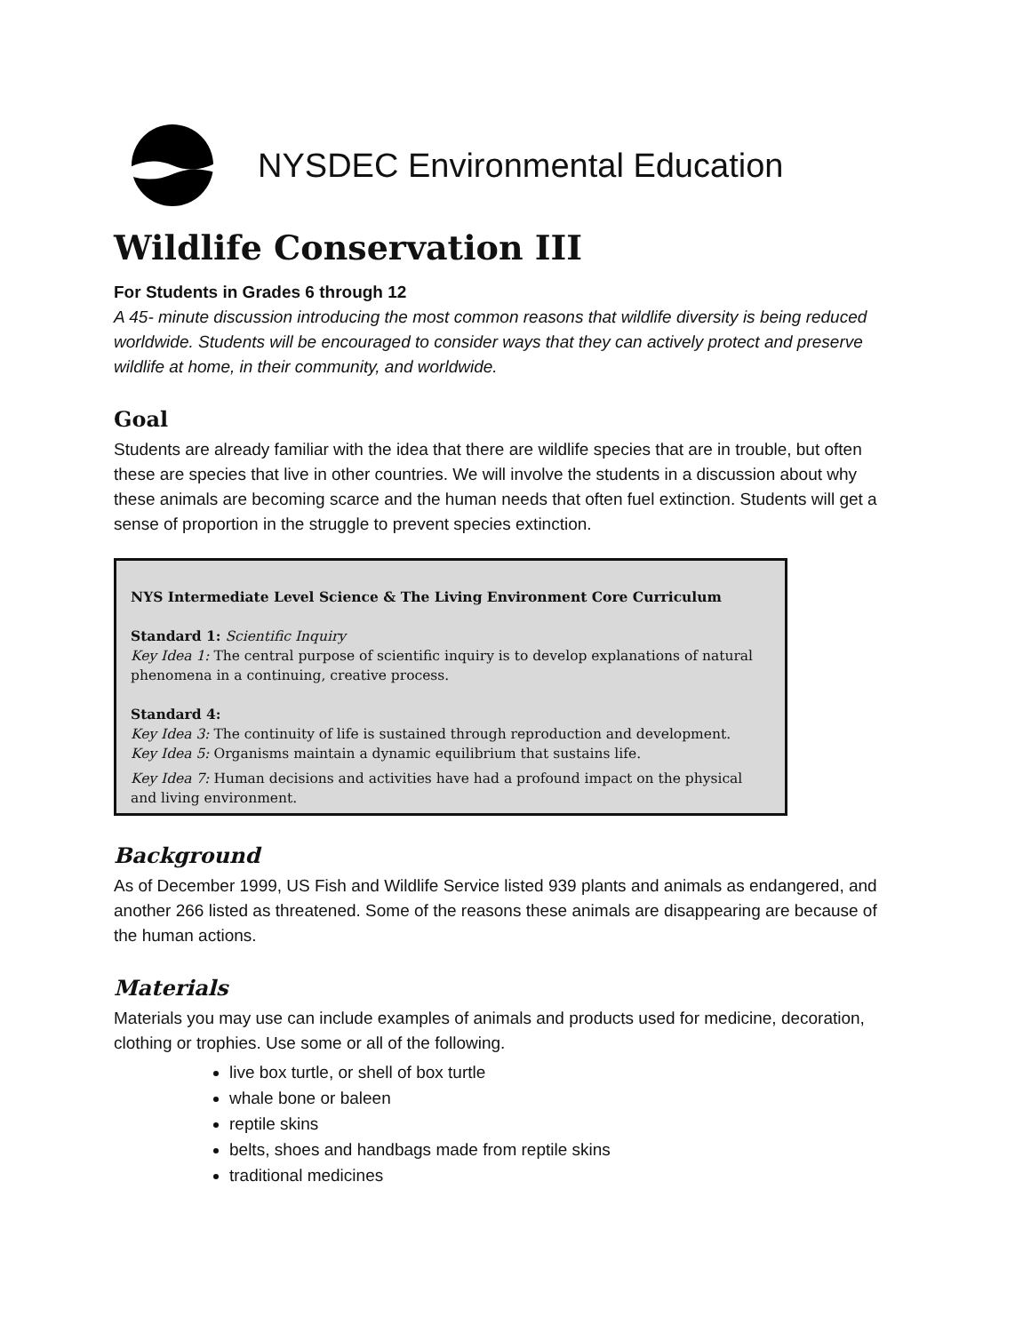NYSDEC Environmental Education
Wildlife Conservation III
For Students in Grades 6 through 12
A 45- minute discussion introducing the most common reasons that wildlife diversity is being reduced worldwide. Students will be encouraged to consider ways that they can actively protect and preserve wildlife at home, in their community, and worldwide.
Goal
Students are already familiar with the idea that there are wildlife species that are in trouble, but often these are species that live in other countries. We will involve the students in a discussion about why these animals are becoming scarce and the human needs that often fuel extinction. Students will get a sense of proportion in the struggle to prevent species extinction.
NYS Intermediate Level Science & The Living Environment Core Curriculum
Standard 1: Scientific Inquiry
Key Idea 1: The central purpose of scientific inquiry is to develop explanations of natural phenomena in a continuing, creative process.
Standard 4:
Key Idea 3: The continuity of life is sustained through reproduction and development.
Key Idea 5: Organisms maintain a dynamic equilibrium that sustains life.
Key Idea 7: Human decisions and activities have had a profound impact on the physical and living environment.
Background
As of December 1999, US Fish and Wildlife Service listed 939 plants and animals as endangered, and another 266 listed as threatened. Some of the reasons these animals are disappearing are because of the human actions.
Materials
Materials you may use can include examples of animals and products used for medicine, decoration, clothing or trophies. Use some or all of the following.
live box turtle, or shell of box turtle
whale bone or baleen
reptile skins
belts, shoes and handbags made from reptile skins
traditional medicines